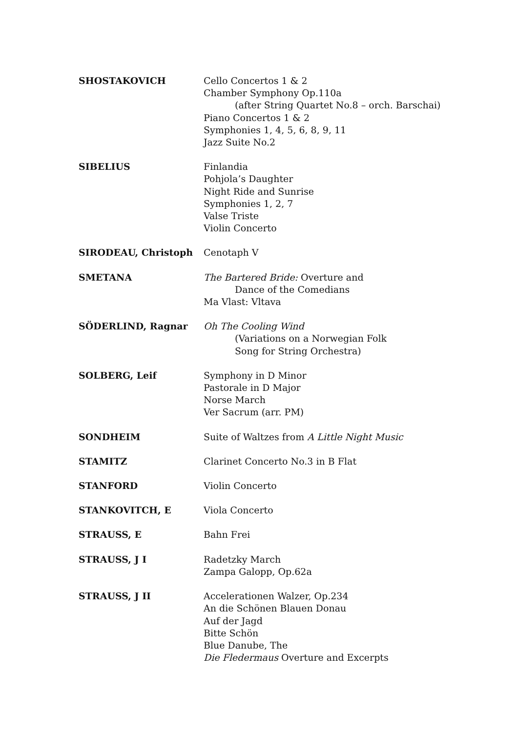SHOSTAKOVICH Cello Concertos 1 & 2
Chamber Symphony Op.110a
(after String Quartet No.8 – orch. Barschai)
Piano Concertos 1 & 2
Symphonies 1, 4, 5, 6, 8, 9, 11
Jazz Suite No.2
SIBELIUS Finlandia
Pohjola’s Daughter
Night Ride and Sunrise
Symphonies 1, 2, 7
Valse Triste
Violin Concerto
SIRODEAU, Christoph Cenotaph V
SMETANA The Bartered Bride: Overture and
Dance of the Comedians
Ma Vlast: Vltava
SÖDERLIND, Ragnar Oh The Cooling Wind
(Variations on a Norwegian Folk
Song for String Orchestra)
SOLBERG, Leif Symphony in D Minor
Pastorale in D Major
Norse March
Ver Sacrum (arr. PM)
SONDHEIM Suite of Waltzes from A Little Night Music
STAMITZ Clarinet Concerto No.3 in B Flat
STANFORD Violin Concerto
STANKOVITCH, E Viola Concerto
STRAUSS, E Bahn Frei
STRAUSS, J I Radetzky March
Zampa Galopp, Op.62a
STRAUSS, J II Accelerationen Walzer, Op.234
An die Schönen Blauen Donau
Auf der Jagd
Bitte Schön
Blue Danube, The
Die Fledermaus Overture and Excerpts